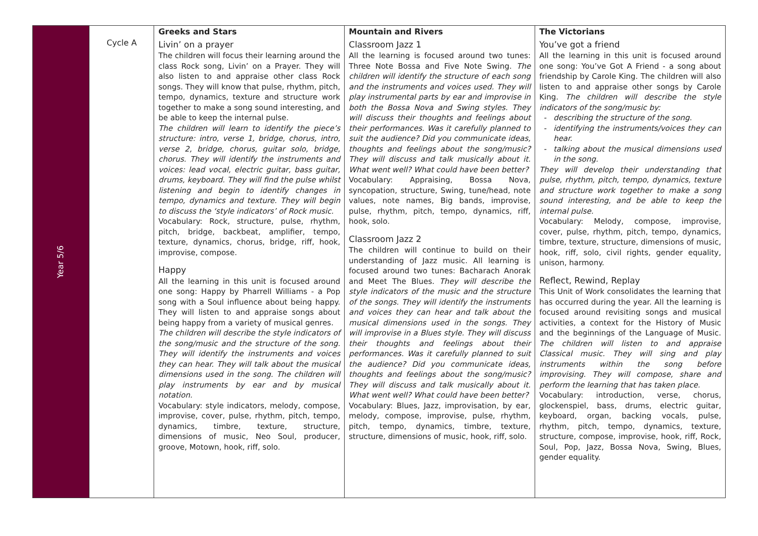| Year 5/6 | Cycle A | Greeks and Stars Livin’ on a prayer The children will focus their learning around the class Rock song, Livin’ on a Prayer. They will also listen to and appraise other class Rock songs. They will know that pulse, rhythm, pitch, tempo, dynamics, texture and structure work together to make a song sound interesting, and be able to keep the internal pulse. The children will learn to identify the piece’s structure: intro, verse 1, bridge, chorus, intro, verse 2, bridge, chorus, guitar solo, bridge, chorus. They will identify the instruments and voices: lead vocal, electric guitar, bass guitar, drums, keyboard. They will find the pulse whilst listening and begin to identify changes in tempo, dynamics and texture. They will begin to discuss the ‘style indicators’ of Rock music. Vocabulary: Rock, structure, pulse, rhythm, pitch, bridge, backbeat, amplifier, tempo, texture, dynamics, chorus, bridge, riff, hook, improvise, compose. Happy All the learning in this unit is focused around one song: Happy by Pharrell Williams - a Pop song with a Soul influence about being happy. They will listen to and appraise songs about being happy from a variety of musical genres. The children will describe the style indicators of the song/music and the structure of the song. They will identify the instruments and voices they can hear. They will talk about the musical dimensions used in the song. The children will play instruments by ear and by musical notation. Vocabulary: style indicators, melody, compose, improvise, cover, pulse, rhythm, pitch, tempo, dynamics, timbre, texture, structure, dimensions of music, Neo Soul, producer, groove, Motown, hook, riff, solo. | Mountain and Rivers Classroom Jazz 1 All the learning is focused around two tunes: Three Note Bossa and Five Note Swing. The children will identify the structure of each song and the instruments and voices used. They will play instrumental parts by ear and improvise in both the Bossa Nova and Swing styles. They will discuss their thoughts and feelings about their performances. Was it carefully planned to suit the audience? Did you communicate ideas, thoughts and feelings about the song/music? They will discuss and talk musically about it. What went well? What could have been better? Vocabulary: Appraising, Bossa Nova, syncopation, structure, Swing, tune/head, note values, note names, Big bands, improvise, pulse, rhythm, pitch, tempo, dynamics, riff, hook, solo. Classroom Jazz 2 The children will continue to build on their understanding of Jazz music. All learning is focused around two tunes: Bacharach Anorak and Meet The Blues. They will describe the style indicators of the music and the structure of the songs. They will identify the instruments and voices they can hear and talk about the musical dimensions used in the songs. They will improvise in a Blues style. They will discuss their thoughts and feelings about their performances. Was it carefully planned to suit the audience? Did you communicate ideas, thoughts and feelings about the song/music? They will discuss and talk musically about it. What went well? What could have been better? Vocabulary: Blues, Jazz, improvisation, by ear, melody, compose, improvise, pulse, rhythm, pitch, tempo, dynamics, timbre, texture, structure, dimensions of music, hook, riff, solo. | The Victorians You’ve got a friend All the learning in this unit is focused around one song: You’ve Got A Friend - a song about friendship by Carole King. The children will also listen to and appraise other songs by Carole King. The children will describe the style indicators of the song/music by: describing the structure of the song. identifying the instruments/voices they can hear. talking about the musical dimensions used in the song. They will develop their understanding that pulse, rhythm, pitch, tempo, dynamics, texture and structure work together to make a song sound interesting, and be able to keep the internal pulse. Vocabulary: Melody, compose, improvise, cover, pulse, rhythm, pitch, tempo, dynamics, timbre, texture, structure, dimensions of music, hook, riff, solo, civil rights, gender equality, unison, harmony. Reflect, Rewind, Replay This Unit of Work consolidates the learning that has occurred during the year. All the learning is focused around revisiting songs and musical activities, a context for the History of Music and the beginnings of the Language of Music. The children will listen to and appraise Classical music. They will sing and play instruments within the song before improvising. They will compose, share and perform the learning that has taken place. Vocabulary: introduction, verse, chorus, glockenspiel, bass, drums, electric guitar, keyboard, organ, backing vocals, pulse, rhythm, pitch, tempo, dynamics, texture, structure, compose, improvise, hook, riff, Rock, Soul, Pop, Jazz, Bossa Nova, Swing, Blues, gender equality. |